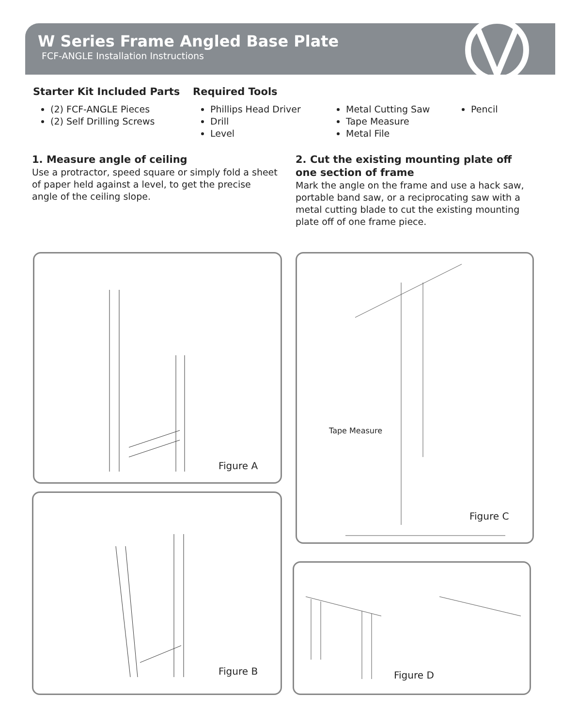W Series Frame Angled Base Plate
FCF-ANGLE Installation Instructions
Starter Kit Included Parts
(2) FCF-ANGLE Pieces
(2) Self Drilling Screws
Required Tools
Phillips Head Driver
Drill
Level
Metal Cutting Saw
Tape Measure
Metal File
Pencil
1. Measure angle of ceiling
Use a protractor, speed square or simply fold a sheet of paper held against a level, to get the precise angle of the ceiling slope.
2. Cut the existing mounting plate off one section of frame
Mark the angle on the frame and use a hack saw, portable band saw, or a reciprocating saw with a metal cutting blade to cut the existing mounting plate off of one frame piece.
Figure A
Figure B
Tape Measure
Figure C
Figure D